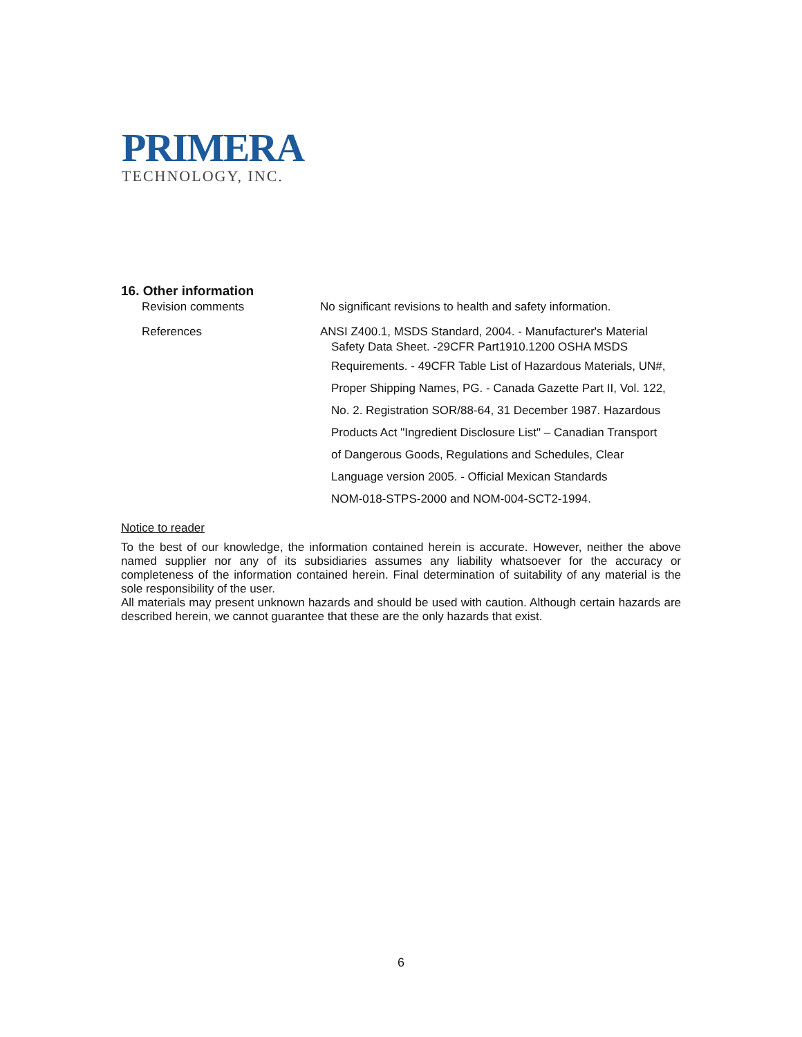PRIMERA
TECHNOLOGY, INC.
16. Other information
Revision comments No significant revisions to health and safety information.
References ANSI Z400.1, MSDS Standard, 2004. - Manufacturer's Material
Safety Data Sheet. -29CFR Part1910.1200 OSHA MSDS
Requirements. - 49CFR Table List of Hazardous Materials, UN#,
Proper Shipping Names, PG. - Canada Gazette Part II, Vol. 122,
No. 2. Registration SOR/88-64, 31 December 1987. Hazardous
Products Act "Ingredient Disclosure List" – Canadian Transport
of Dangerous Goods, Regulations and Schedules, Clear
Language version 2005. - Official Mexican Standards
NOM-018-STPS-2000 and NOM-004-SCT2-1994.
Notice to reader
To the best of our knowledge, the information contained herein is accurate. However, neither the above named supplier nor any of its subsidiaries assumes any liability whatsoever for the accuracy or completeness of the information contained herein. Final determination of suitability of any material is the sole responsibility of the user.
All materials may present unknown hazards and should be used with caution. Although certain hazards are described herein, we cannot guarantee that these are the only hazards that exist.
6